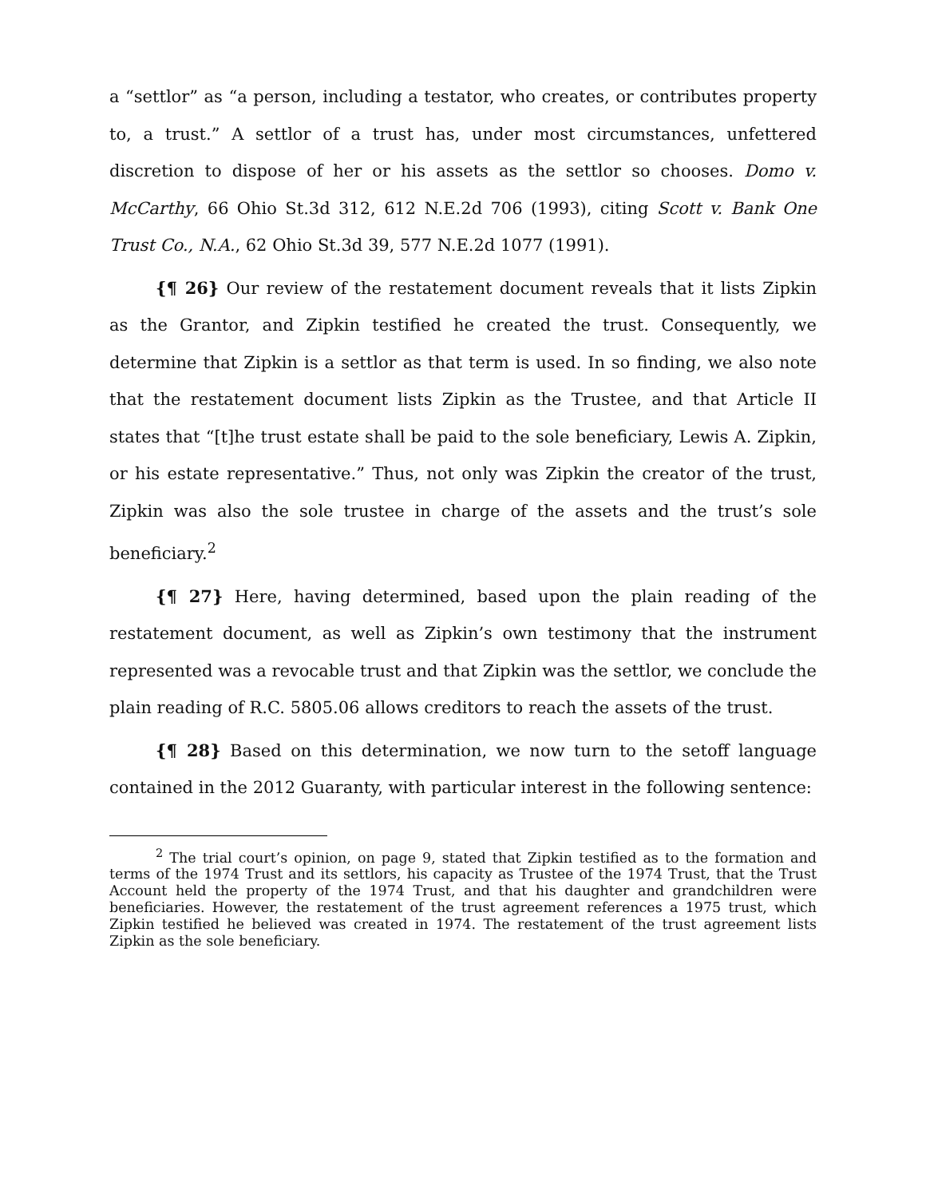a “settlor” as “a person, including a testator, who creates, or contributes property to, a trust.” A settlor of a trust has, under most circumstances, unfettered discretion to dispose of her or his assets as the settlor so chooses. Domo v. McCarthy, 66 Ohio St.3d 312, 612 N.E.2d 706 (1993), citing Scott v. Bank One Trust Co., N.A., 62 Ohio St.3d 39, 577 N.E.2d 1077 (1991).
{¶ 26} Our review of the restatement document reveals that it lists Zipkin as the Grantor, and Zipkin testified he created the trust. Consequently, we determine that Zipkin is a settlor as that term is used. In so finding, we also note that the restatement document lists Zipkin as the Trustee, and that Article II states that “[t]he trust estate shall be paid to the sole beneficiary, Lewis A. Zipkin, or his estate representative.” Thus, not only was Zipkin the creator of the trust, Zipkin was also the sole trustee in charge of the assets and the trust’s sole beneficiary.<sup>2</sup>
{¶ 27} Here, having determined, based upon the plain reading of the restatement document, as well as Zipkin’s own testimony that the instrument represented was a revocable trust and that Zipkin was the settlor, we conclude the plain reading of R.C. 5805.06 allows creditors to reach the assets of the trust.
{¶ 28} Based on this determination, we now turn to the setoff language contained in the 2012 Guaranty, with particular interest in the following sentence:
<sup>2</sup> The trial court’s opinion, on page 9, stated that Zipkin testified as to the formation and terms of the 1974 Trust and its settlors, his capacity as Trustee of the 1974 Trust, that the Trust Account held the property of the 1974 Trust, and that his daughter and grandchildren were beneficiaries. However, the restatement of the trust agreement references a 1975 trust, which Zipkin testified he believed was created in 1974. The restatement of the trust agreement lists Zipkin as the sole beneficiary.